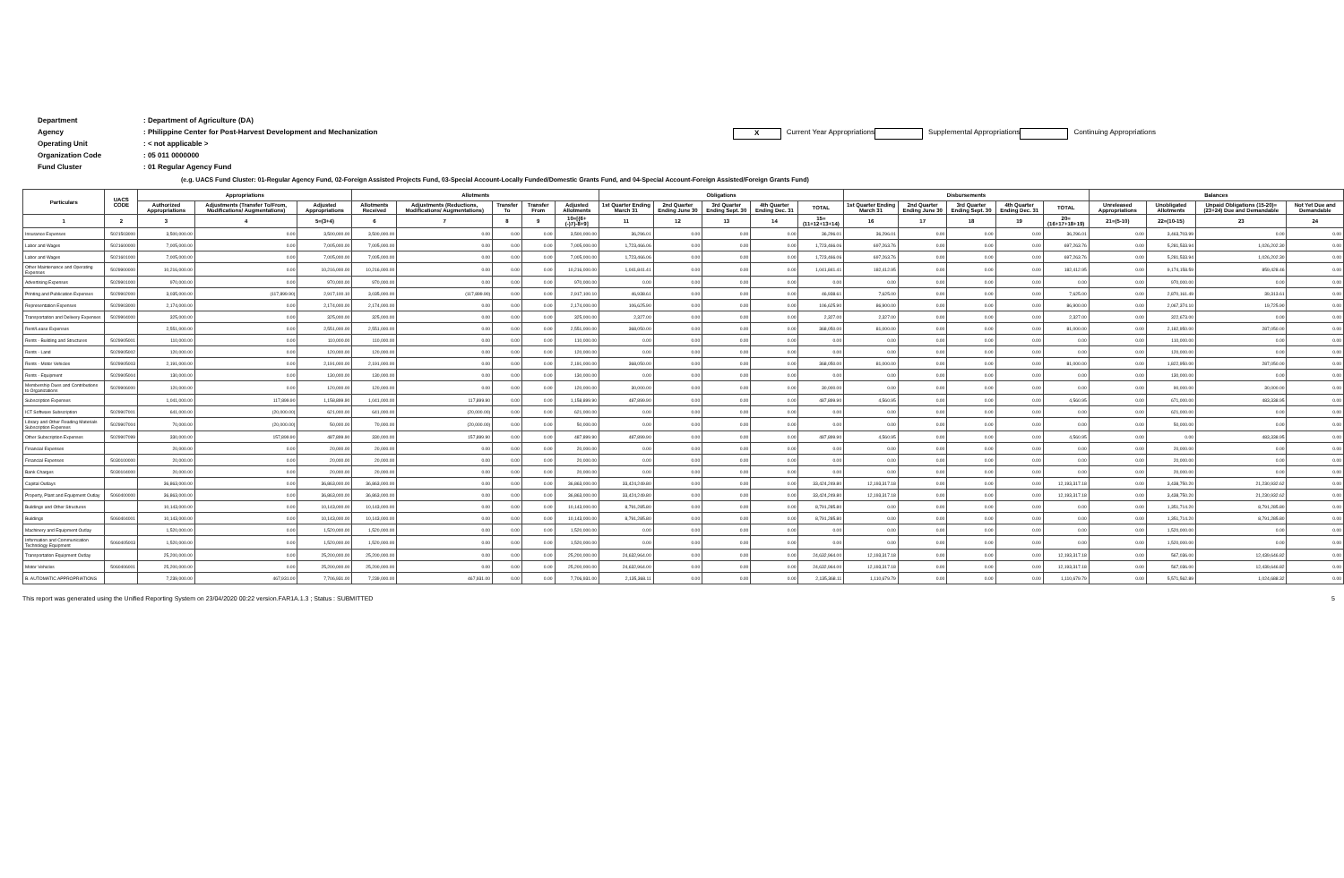Department: Department of Agriculture (DA)
Agency: Philippine Center for Post-Harvest Development and Mechanization
Operating Unit: < not applicable >
Organization Code: 05 011 0000000
Fund Cluster: 01 Regular Agency Fund
(e.g. UACS Fund Cluster: 01-Regular Agency Fund, 02-Foreign Assisted Projects Fund, 03-Special Account-Locally Funded/Domestic Grants Fund, and 04-Special Account-Foreign Assisted/Foreign Grants Fund)
X Current Year Appropriations Supplemental Appropriations Continuing Appropriations
| Particulars | UACS CODE | Appropriations | | | Allotments | | | | | Obligations | | | | | Disbursements | | | | | Balances | | | |
| --- | --- | --- | --- | --- | --- | --- | --- | --- | --- | --- | --- | --- | --- | --- | --- | --- | --- | --- | --- | --- | --- | --- | --- |
| | | Authorized Appropriations | Adjustments (Transfer To/From, Modifications/ Augmentations) | Adjusted Appropriations | Allotments Received | Adjustments (Reductions, Modifications/ Augmentations) | Transfer To | Transfer From | Adjusted Allotments | 1st Quarter Ending March 31 | 2nd Quarter Ending June 30 | 3rd Quarter Ending Sept. 30 | 4th Quarter Ending Dec. 31 | TOTAL | 1st Quarter Ending March 31 | 2nd Quarter Ending June 30 | 3rd Quarter Ending Sept. 30 | 4th Quarter Ending Dec. 31 | TOTAL | Unreleased Appropriations | Unobligated Allotments | Unpaid Obligations (15-20)=(23+24) Due and Demandable | Not Yet Due and Demandable |
| 1 | 2 | 3 | 4 | 5=(3+4) | 6 | 7 | 8 | 9 | 10=[{6+(-)7}-8+9] | 11 | 12 | 13 | 14 | 15=(11+12+13+14) | 16 | 17 | 18 | 19 | 20=(16+17+18+19) | 21=(5-10) | 22=(10-15) | 23 | 24 |
| Insurance Expenses | 5021503000 | 3,500,000.00 | 0.00 | 3,500,000.00 | 3,500,000.00 | 0.00 | 0.00 | 0.00 | 3,500,000.00 | 36,296.01 | 0.00 | 0.00 | 0.00 | 36,296.01 | 36,296.01 | 0.00 | 0.00 | 0.00 | 36,296.01 | 0.00 | 3,463,703.99 | 0.00 | 0.00 |
| Labor and Wages | 5021600000 | 7,005,000.00 | 0.00 | 7,005,000.00 | 7,005,000.00 | 0.00 | 0.00 | 0.00 | 7,005,000.00 | 1,723,466.06 | 0.00 | 0.00 | 0.00 | 1,723,466.06 | 697,263.76 | 0.00 | 0.00 | 0.00 | 697,263.76 | 0.00 | 5,281,533.94 | 1,026,202.30 | 0.00 |
| Labor and Wages | 5021601000 | 7,005,000.00 | 0.00 | 7,005,000.00 | 7,005,000.00 | 0.00 | 0.00 | 0.00 | 7,005,000.00 | 1,723,466.06 | 0.00 | 0.00 | 0.00 | 1,723,466.06 | 697,263.76 | 0.00 | 0.00 | 0.00 | 697,263.76 | 0.00 | 5,281,533.94 | 1,026,202.30 | 0.00 |
| Other Maintenance and Operating Expenses | 5029900000 | 10,216,000.00 | 0.00 | 10,216,000.00 | 10,216,000.00 | 0.00 | 0.00 | 0.00 | 10,216,000.00 | 1,041,841.41 | 0.00 | 0.00 | 0.00 | 1,041,841.41 | 182,412.95 | 0.00 | 0.00 | 0.00 | 182,412.95 | 0.00 | 9,174,158.59 | 859,428.46 | 0.00 |
| Advertising Expenses | 5029901000 | 970,000.00 | 0.00 | 970,000.00 | 970,000.00 | 0.00 | 0.00 | 0.00 | 970,000.00 | 0.00 | 0.00 | 0.00 | 0.00 | 0.00 | 0.00 | 0.00 | 0.00 | 0.00 | 0.00 | 0.00 | 970,000.00 | 0.00 | 0.00 |
| Printing and Publication Expenses | 5029902000 | 3,035,000.00 | (117,899.90) | 2,917,100.10 | 3,035,000.00 | (117,899.90) | 0.00 | 0.00 | 2,917,100.10 | 46,938.61 | 0.00 | 0.00 | 0.00 | 46,938.61 | 7,625.00 | 0.00 | 0.00 | 0.00 | 7,625.00 | 0.00 | 2,870,161.49 | 39,313.61 | 0.00 |
| Representation Expenses | 5029903000 | 2,174,000.00 | 0.00 | 2,174,000.00 | 2,174,000.00 | 0.00 | 0.00 | 0.00 | 2,174,000.00 | 106,625.90 | 0.00 | 0.00 | 0.00 | 106,625.90 | 86,900.00 | 0.00 | 0.00 | 0.00 | 86,900.00 | 0.00 | 2,067,374.10 | 19,725.90 | 0.00 |
| Transportation and Delivery Expenses | 5029904000 | 325,000.00 | 0.00 | 325,000.00 | 325,000.00 | 0.00 | 0.00 | 0.00 | 325,000.00 | 2,327.00 | 0.00 | 0.00 | 0.00 | 2,327.00 | 2,327.00 | 0.00 | 0.00 | 0.00 | 2,327.00 | 0.00 | 322,673.00 | 0.00 | 0.00 |
| Rent/Lease Expenses | | 2,551,000.00 | 0.00 | 2,551,000.00 | 2,551,000.00 | 0.00 | 0.00 | 0.00 | 2,551,000.00 | 368,050.00 | 0.00 | 0.00 | 0.00 | 368,050.00 | 81,000.00 | 0.00 | 0.00 | 0.00 | 81,000.00 | 0.00 | 2,182,950.00 | 287,050.00 | 0.00 |
| Rents - Building and Structures | 5029905001 | 110,000.00 | 0.00 | 110,000.00 | 110,000.00 | 0.00 | 0.00 | 0.00 | 110,000.00 | 0.00 | 0.00 | 0.00 | 0.00 | 0.00 | 0.00 | 0.00 | 0.00 | 0.00 | 0.00 | 0.00 | 110,000.00 | 0.00 | 0.00 |
| Rents - Land | 5029905002 | 120,000.00 | 0.00 | 120,000.00 | 120,000.00 | 0.00 | 0.00 | 0.00 | 120,000.00 | 0.00 | 0.00 | 0.00 | 0.00 | 0.00 | 0.00 | 0.00 | 0.00 | 0.00 | 0.00 | 0.00 | 120,000.00 | 0.00 | 0.00 |
| Rents - Motor Vehicles | 5029905003 | 2,191,000.00 | 0.00 | 2,191,000.00 | 2,191,000.00 | 0.00 | 0.00 | 0.00 | 2,191,000.00 | 368,050.00 | 0.00 | 0.00 | 0.00 | 368,050.00 | 81,000.00 | 0.00 | 0.00 | 0.00 | 81,000.00 | 0.00 | 1,822,950.00 | 287,050.00 | 0.00 |
| Rents - Equipment | 5029905004 | 130,000.00 | 0.00 | 130,000.00 | 130,000.00 | 0.00 | 0.00 | 0.00 | 130,000.00 | 0.00 | 0.00 | 0.00 | 0.00 | 0.00 | 0.00 | 0.00 | 0.00 | 0.00 | 0.00 | 0.00 | 130,000.00 | 0.00 | 0.00 |
| Membership Dues and Contributions to Organizations | 5029906000 | 120,000.00 | 0.00 | 120,000.00 | 120,000.00 | 0.00 | 0.00 | 0.00 | 120,000.00 | 30,000.00 | 0.00 | 0.00 | 0.00 | 30,000.00 | 0.00 | 0.00 | 0.00 | 0.00 | 0.00 | 0.00 | 90,000.00 | 30,000.00 | 0.00 |
| Subscription Expenses | | 1,041,000.00 | 117,899.90 | 1,158,899.90 | 1,041,000.00 | 117,899.90 | 0.00 | 0.00 | 1,158,899.90 | 487,899.90 | 0.00 | 0.00 | 0.00 | 487,899.90 | 4,560.95 | 0.00 | 0.00 | 0.00 | 4,560.95 | 0.00 | 671,000.00 | 483,338.95 | 0.00 |
| ICT Software Subscription | 5029907001 | 641,000.00 | (20,000.00) | 621,000.00 | 641,000.00 | (20,000.00) | 0.00 | 0.00 | 621,000.00 | 0.00 | 0.00 | 0.00 | 0.00 | 0.00 | 0.00 | 0.00 | 0.00 | 0.00 | 0.00 | 0.00 | 621,000.00 | 0.00 | 0.00 |
| Library and Other Reading Materials Subscription Expenses | 5029907004 | 70,000.00 | (20,000.00) | 50,000.00 | 70,000.00 | (20,000.00) | 0.00 | 0.00 | 50,000.00 | 0.00 | 0.00 | 0.00 | 0.00 | 0.00 | 0.00 | 0.00 | 0.00 | 0.00 | 0.00 | 0.00 | 50,000.00 | 0.00 | 0.00 |
| Other Subscription Expenses | 5029907099 | 330,000.00 | 157,899.90 | 487,899.90 | 330,000.00 | 157,899.90 | 0.00 | 0.00 | 487,899.90 | 487,899.90 | 0.00 | 0.00 | 0.00 | 487,899.90 | 4,560.95 | 0.00 | 0.00 | 0.00 | 4,560.95 | 0.00 | 0.00 | 483,338.95 | 0.00 |
| Financial Expenses | | 20,000.00 | 0.00 | 20,000.00 | 20,000.00 | 0.00 | 0.00 | 0.00 | 20,000.00 | 0.00 | 0.00 | 0.00 | 0.00 | 0.00 | 0.00 | 0.00 | 0.00 | 0.00 | 0.00 | 0.00 | 20,000.00 | 0.00 | 0.00 |
| Financial Expenses | 5030100000 | 20,000.00 | 0.00 | 20,000.00 | 20,000.00 | 0.00 | 0.00 | 0.00 | 20,000.00 | 0.00 | 0.00 | 0.00 | 0.00 | 0.00 | 0.00 | 0.00 | 0.00 | 0.00 | 0.00 | 0.00 | 20,000.00 | 0.00 | 0.00 |
| Bank Charges | 5030104000 | 20,000.00 | 0.00 | 20,000.00 | 20,000.00 | 0.00 | 0.00 | 0.00 | 20,000.00 | 0.00 | 0.00 | 0.00 | 0.00 | 0.00 | 0.00 | 0.00 | 0.00 | 0.00 | 0.00 | 0.00 | 20,000.00 | 0.00 | 0.00 |
| Capital Outlays | | 36,863,000.00 | 0.00 | 36,863,000.00 | 36,863,000.00 | 0.00 | 0.00 | 0.00 | 36,863,000.00 | 33,424,249.80 | 0.00 | 0.00 | 0.00 | 33,424,249.80 | 12,193,317.18 | 0.00 | 0.00 | 0.00 | 12,193,317.18 | 0.00 | 3,438,750.20 | 21,230,932.62 | 0.00 |
| Property, Plant and Equipment Outlay | 5060400000 | 36,863,000.00 | 0.00 | 36,863,000.00 | 36,863,000.00 | 0.00 | 0.00 | 0.00 | 36,863,000.00 | 33,424,249.80 | 0.00 | 0.00 | 0.00 | 33,424,249.80 | 12,193,317.18 | 0.00 | 0.00 | 0.00 | 12,193,317.18 | 0.00 | 3,438,750.20 | 21,230,932.62 | 0.00 |
| Buildings and Other Structures | | 10,143,000.00 | 0.00 | 10,143,000.00 | 10,143,000.00 | 0.00 | 0.00 | 0.00 | 10,143,000.00 | 8,791,285.80 | 0.00 | 0.00 | 0.00 | 8,791,285.80 | 0.00 | 0.00 | 0.00 | 0.00 | 0.00 | 0.00 | 1,351,714.20 | 8,791,285.80 | 0.00 |
| Buildings | 5060404001 | 10,143,000.00 | 0.00 | 10,143,000.00 | 10,143,000.00 | 0.00 | 0.00 | 0.00 | 10,143,000.00 | 8,791,285.80 | 0.00 | 0.00 | 0.00 | 8,791,285.80 | 0.00 | 0.00 | 0.00 | 0.00 | 0.00 | 0.00 | 1,351,714.20 | 8,791,285.80 | 0.00 |
| Machinery and Equipment Outlay | | 1,520,000.00 | 0.00 | 1,520,000.00 | 1,520,000.00 | 0.00 | 0.00 | 0.00 | 1,520,000.00 | 0.00 | 0.00 | 0.00 | 0.00 | 0.00 | 0.00 | 0.00 | 0.00 | 0.00 | 0.00 | 0.00 | 1,520,000.00 | 0.00 | 0.00 |
| Information and Communication Technology Equipment | 5060405003 | 1,520,000.00 | 0.00 | 1,520,000.00 | 1,520,000.00 | 0.00 | 0.00 | 0.00 | 1,520,000.00 | 0.00 | 0.00 | 0.00 | 0.00 | 0.00 | 0.00 | 0.00 | 0.00 | 0.00 | 0.00 | 0.00 | 1,520,000.00 | 0.00 | 0.00 |
| Transportation Equipment Outlay | | 25,200,000.00 | 0.00 | 25,200,000.00 | 25,200,000.00 | 0.00 | 0.00 | 0.00 | 25,200,000.00 | 24,632,964.00 | 0.00 | 0.00 | 0.00 | 24,632,964.00 | 12,193,317.18 | 0.00 | 0.00 | 0.00 | 12,193,317.18 | 0.00 | 567,036.00 | 12,439,646.82 | 0.00 |
| Motor Vehicles | 5060406001 | 25,200,000.00 | 0.00 | 25,200,000.00 | 25,200,000.00 | 0.00 | 0.00 | 0.00 | 25,200,000.00 | 24,632,964.00 | 0.00 | 0.00 | 0.00 | 24,632,964.00 | 12,193,317.18 | 0.00 | 0.00 | 0.00 | 12,193,317.18 | 0.00 | 567,036.00 | 12,439,646.82 | 0.00 |
| B. AUTOMATIC APPROPRIATIONS | | 7,239,000.00 | 467,931.00 | 7,706,931.00 | 7,239,000.00 | 467,931.00 | 0.00 | 0.00 | 7,706,931.00 | 2,135,368.11 | 0.00 | 0.00 | 0.00 | 2,135,368.11 | 1,110,679.79 | 0.00 | 0.00 | 0.00 | 1,110,679.79 | 0.00 | 5,571,562.89 | 1,024,688.32 | 0.00 |
This report was generated using the Unified Reporting System on 23/04/2020 00:22 version.FAR1A.1.3 ; Status : SUBMITTED 5